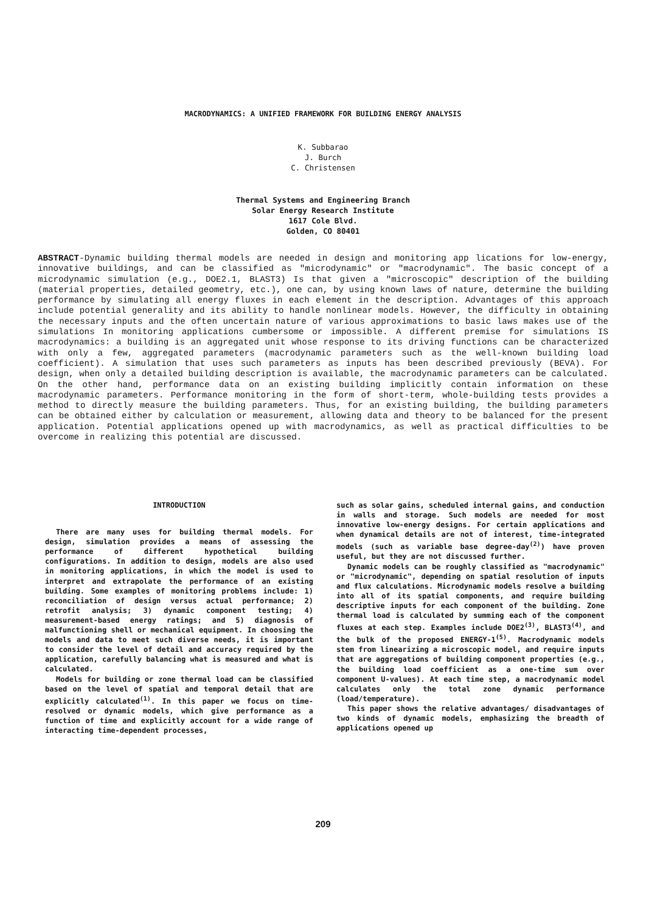MACRODYNAMICS: A UNIFIED FRAMEWORK FOR BUILDING ENERGY ANALYSIS
K. Subbarao
J. Burch
C. Christensen
Thermal Systems and Engineering Branch
Solar Energy Research Institute
1617 Cole Blvd.
Golden, CO 80401
ABSTRACT-Dynamic building thermal models are needed in design and monitoring app lications for low-energy, innovative buildings, and can be classified as "microdynamic" or "macrodynamic". The basic concept of a microdynamic simulation (e.g., DOE2.1, BLAST3) Is that given a "microscopic" description of the building (material properties, detailed geometry, etc.), one can, by using known laws of nature, determine the building performance by simulating all energy fluxes in each element in the description. Advantages of this approach include potential generality and its ability to handle nonlinear models. However, the difficulty in obtaining the necessary inputs and the often uncertain nature of various approximations to basic laws makes use of the simulations In monitoring applications cumbersome or impossible. A different premise for simulations IS macrodynamics: a building is an aggregated unit whose response to its driving functions can be characterized with only a few, aggregated parameters (macrodynamic parameters such as the well-known building load coefficient). A simulation that uses such parameters as inputs has been described previously (BEVA). For design, when only a detailed building description is available, the macrodynamic parameters can be calculated. On the other hand, performance data on an existing building implicitly contain information on these macrodynamic parameters. Performance monitoring in the form of short-term, whole-building tests provides a method to directly measure the building parameters. Thus, for an existing building, the building parameters can be obtained either by calculation or measurement, allowing data and theory to be balanced for the present application. Potential applications opened up with macrodynamics, as well as practical difficulties to be overcome in realizing this potential are discussed.
INTRODUCTION
There are many uses for building thermal models. For design, simulation provides a means of assessing the performance of different hypothetical building configurations. In addition to design, models are also used in monitoring applications, in which the model is used to interpret and extrapolate the performance of an existing building. Some examples of monitoring problems include: 1) reconciliation of design versus actual performance; 2) retrofit analysis; 3) dynamic component testing; 4) measurement-based energy ratings; and 5) diagnosis of malfunctioning shell or mechanical equipment. In choosing the models and data to meet such diverse needs, it is important to consider the level of detail and accuracy required by the application, carefully balancing what is measured and what is calculated.
Models for building or zone thermal load can be classified based on the level of spatial and temporal detail that are explicitly calculated<sup>(1)</sup>. In this paper we focus on time-resolved or dynamic models, which give performance as a function of time and explicitly account for a wide range of interacting time-dependent processes,
such as solar gains, scheduled internal gains, and conduction in walls and storage. Such models are needed for most innovative low-energy designs. For certain applications and when dynamical details are not of interest, time-integrated models (such as variable base degree-day<sup>(2)</sup>) have proven useful, but they are not discussed further.
Dynamic models can be roughly classified as "macrodynamic" or "microdynamic", depending on spatial resolution of inputs and flux calculations. Microdynamic models resolve a building into all of its spatial components, and require building descriptive inputs for each component of the building. Zone thermal load is calculated by summing each of the component fluxes at each step. Examples include DOE2<sup>(3)</sup>, BLAST3<sup>(4)</sup>, and the bulk of the proposed ENERGY-1<sup>(5)</sup>. Macrodynamic models stem from linearizing a microscopic model, and require inputs that are aggregations of building component properties (e.g., the building load coefficient as a one-time sum over component U-values). At each time step, a macrodynamic model calculates only the total zone dynamic performance (load/temperature).
This paper shows the relative advantages/ disadvantages of two kinds of dynamic models, emphasizing the breadth of applications opened up
209